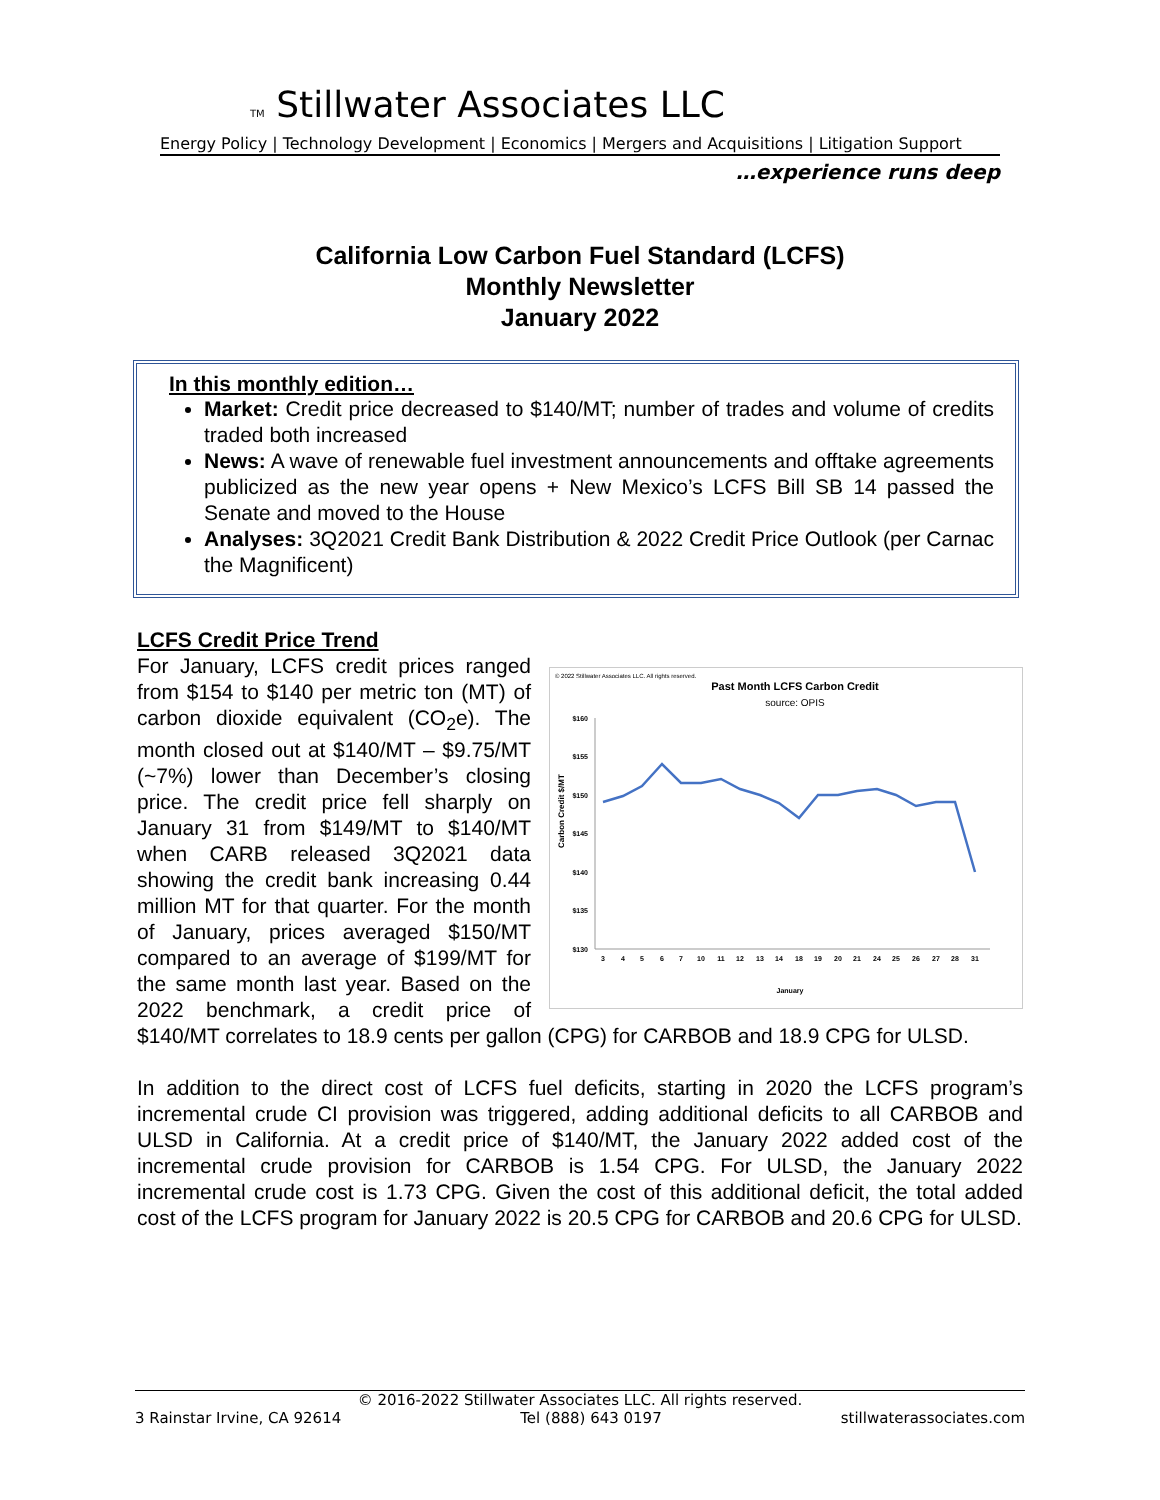TM Stillwater Associates LLC
Energy Policy | Technology Development | Economics | Mergers and Acquisitions | Litigation Support
…experience runs deep
California Low Carbon Fuel Standard (LCFS)
Monthly Newsletter
January 2022
In this monthly edition…
Market: Credit price decreased to $140/MT; number of trades and volume of credits traded both increased
News: A wave of renewable fuel investment announcements and offtake agreements publicized as the new year opens + New Mexico’s LCFS Bill SB 14 passed the Senate and moved to the House
Analyses: 3Q2021 Credit Bank Distribution & 2022 Credit Price Outlook (per Carnac the Magnificent)
LCFS Credit Price Trend
© 2022 Stillwater Associates LLC. All rights reserved.
Past Month LCFS Carbon Credit
source: OPIS
$160
$155
$150
$145
$140
$135
$130
Carbon Credit $/MT
3
4
5
6
7
10
11
12
13
14
18
19
20
21
24
25
26
27
28
31
January
For January, LCFS credit prices ranged from $154 to $140 per metric ton (MT) of carbon dioxide equivalent (CO<sub>2</sub>e). The month closed out at $140/MT – $9.75/MT (~7%) lower than December’s closing price. The credit price fell sharply on January 31 from $149/MT to $140/MT when CARB released 3Q2021 data showing the credit bank increasing 0.44 million MT for that quarter. For the month of January, prices averaged $150/MT compared to an average of $199/MT for the same month last year. Based on the 2022 benchmark, a credit price of $140/MT correlates to 18.9 cents per gallon (CPG) for CARBOB and 18.9 CPG for ULSD.
In addition to the direct cost of LCFS fuel deficits, starting in 2020 the LCFS program’s incremental crude CI provision was triggered, adding additional deficits to all CARBOB and ULSD in California. At a credit price of $140/MT, the January 2022 added cost of the incremental crude provision for CARBOB is 1.54 CPG. For ULSD, the January 2022 incremental crude cost is 1.73 CPG. Given the cost of this additional deficit, the total added cost of the LCFS program for January 2022 is 20.5 CPG for CARBOB and 20.6 CPG for ULSD.
© 2016-2022 Stillwater Associates LLC. All rights reserved.
3 Rainstar Irvine, CA 92614 Tel (888) 643 0197 stillwaterassociates.com